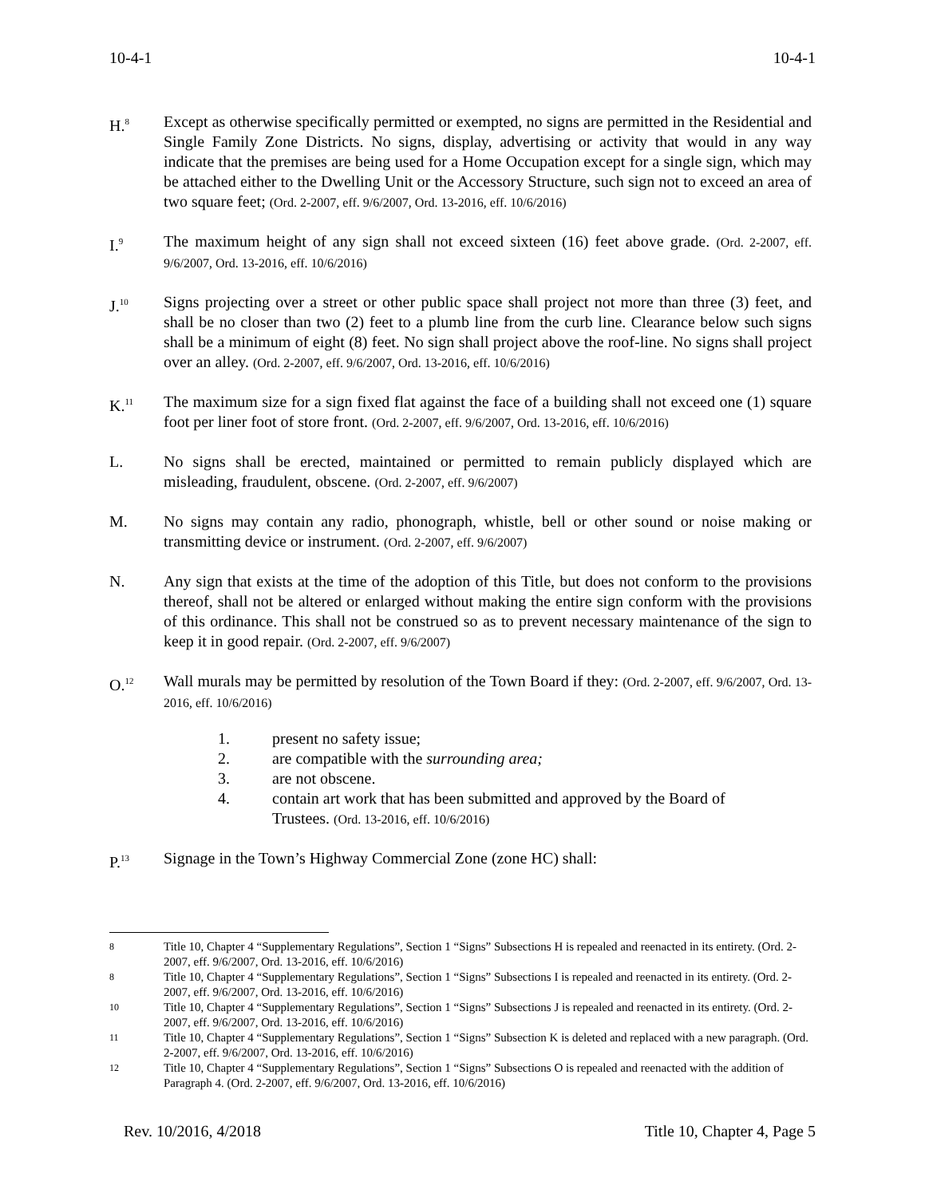10-4-1 10-4-1
H.<sup>8</sup>
Except as otherwise specifically permitted or exempted, no signs are permitted in the Residential and Single Family Zone Districts. No signs, display, advertising or activity that would in any way indicate that the premises are being used for a Home Occupation except for a single sign, which may be attached either to the Dwelling Unit or the Accessory Structure, such sign not to exceed an area of two square feet; (Ord. 2-2007, eff. 9/6/2007, Ord. 13-2016, eff. 10/6/2016)
I.<sup>9</sup>
The maximum height of any sign shall not exceed sixteen (16) feet above grade. (Ord. 2-2007, eff. 9/6/2007, Ord. 13-2016, eff. 10/6/2016)
J.<sup>10</sup>
Signs projecting over a street or other public space shall project not more than three (3) feet, and shall be no closer than two (2) feet to a plumb line from the curb line. Clearance below such signs shall be a minimum of eight (8) feet. No sign shall project above the roof-line. No signs shall project over an alley. (Ord. 2-2007, eff. 9/6/2007, Ord. 13-2016, eff. 10/6/2016)
K.<sup>11</sup>
The maximum size for a sign fixed flat against the face of a building shall not exceed one (1) square foot per liner foot of store front. (Ord. 2-2007, eff. 9/6/2007, Ord. 13-2016, eff. 10/6/2016)
L. No signs shall be erected, maintained or permitted to remain publicly displayed which are misleading, fraudulent, obscene. (Ord. 2-2007, eff. 9/6/2007)
M. No signs may contain any radio, phonograph, whistle, bell or other sound or noise making or transmitting device or instrument. (Ord. 2-2007, eff. 9/6/2007)
N. Any sign that exists at the time of the adoption of this Title, but does not conform to the provisions thereof, shall not be altered or enlarged without making the entire sign conform with the provisions of this ordinance. This shall not be construed so as to prevent necessary maintenance of the sign to keep it in good repair. (Ord. 2-2007, eff. 9/6/2007)
O.<sup>12</sup>
Wall murals may be permitted by resolution of the Town Board if they: (Ord. 2-2007, eff. 9/6/2007, Ord. 13-2016, eff. 10/6/2016)
1. present no safety issue;
2. are compatible with the surrounding area;
3. are not obscene.
4. contain art work that has been submitted and approved by the Board of
Trustees. (Ord. 13-2016, eff. 10/6/2016)
P.<sup>13</sup>
Signage in the Town’s Highway Commercial Zone (zone HC) shall:
8 Title 10, Chapter 4 “Supplementary Regulations”, Section 1 “Signs” Subsections H is repealed and reenacted in its entirety. (Ord. 2-2007, eff. 9/6/2007, Ord. 13-2016, eff. 10/6/2016)
8 Title 10, Chapter 4 “Supplementary Regulations”, Section 1 “Signs” Subsections I is repealed and reenacted in its entirety. (Ord. 2-2007, eff. 9/6/2007, Ord. 13-2016, eff. 10/6/2016)
10 Title 10, Chapter 4 “Supplementary Regulations”, Section 1 “Signs” Subsections J is repealed and reenacted in its entirety. (Ord. 2-2007, eff. 9/6/2007, Ord. 13-2016, eff. 10/6/2016)
11 Title 10, Chapter 4 “Supplementary Regulations”, Section 1 “Signs” Subsection K is deleted and replaced with a new paragraph. (Ord. 2-2007, eff. 9/6/2007, Ord. 13-2016, eff. 10/6/2016)
12 Title 10, Chapter 4 “Supplementary Regulations”, Section 1 “Signs” Subsections O is repealed and reenacted with the addition of Paragraph 4. (Ord. 2-2007, eff. 9/6/2007, Ord. 13-2016, eff. 10/6/2016)
Rev. 10/2016, 4/2018 Title 10, Chapter 4, Page 5